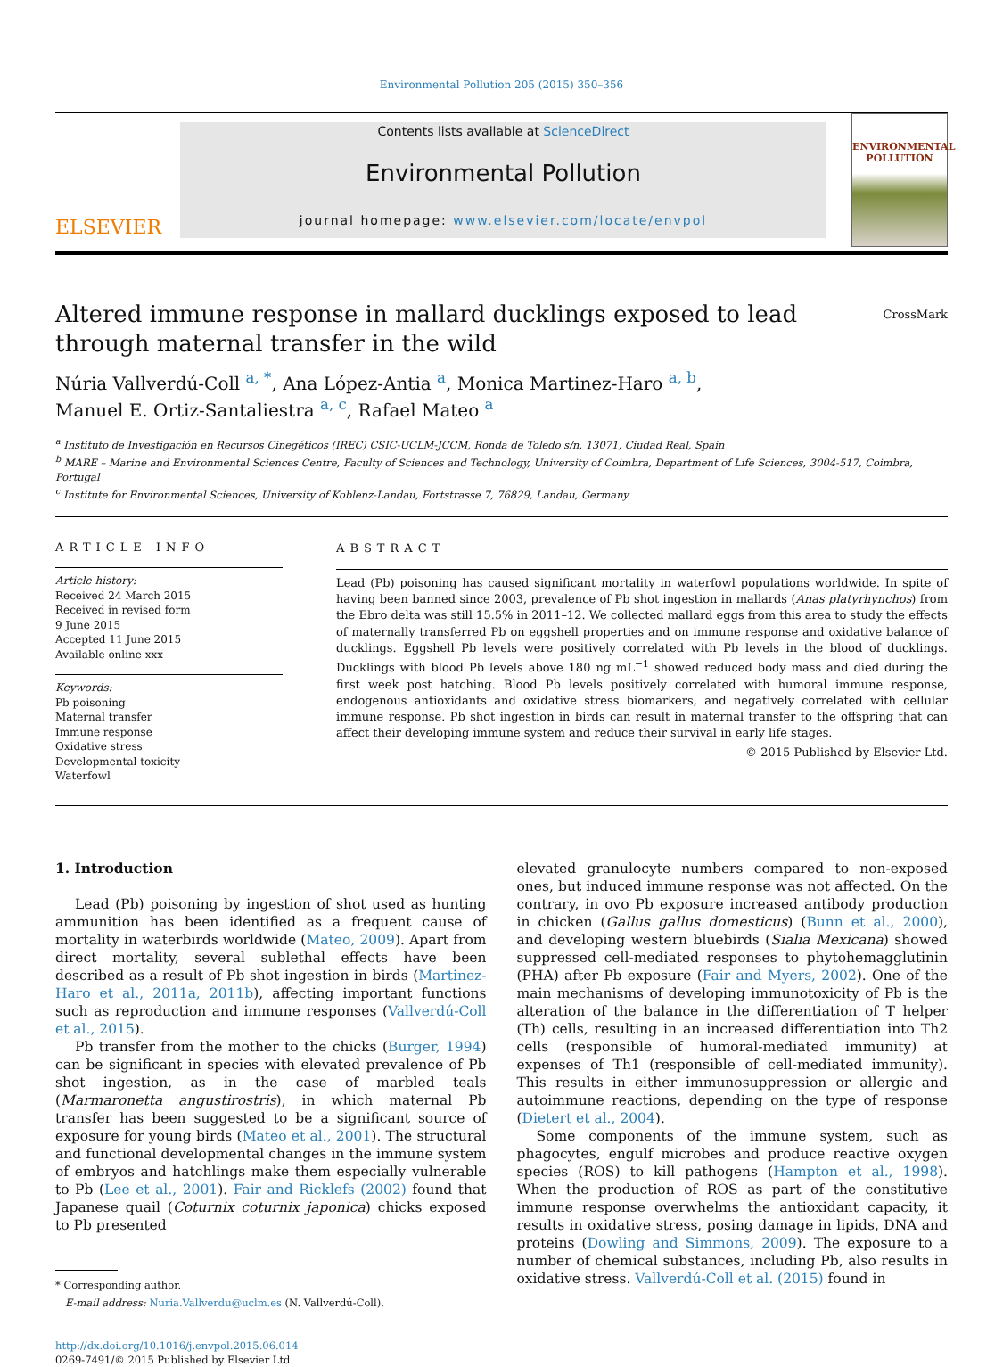Environmental Pollution 205 (2015) 350–356
ELSEVIER
Contents lists available at ScienceDirect
Environmental Pollution
journal homepage: www.elsevier.com/locate/envpol
ENVIRONMENTAL POLLUTION
Altered immune response in mallard ducklings exposed to lead
through maternal transfer in the wild CrossMark
Núria Vallverdú-Coll <sup>a, *</sup>, Ana López-Antia <sup>a</sup>, Monica Martinez-Haro <sup>a, b</sup>,
Manuel E. Ortiz-Santaliestra <sup>a, c</sup>, Rafael Mateo <sup>a</sup>
<sup>a</sup> Instituto de Investigación en Recursos Cinegéticos (IREC) CSIC-UCLM-JCCM, Ronda de Toledo s/n, 13071, Ciudad Real, Spain
<sup>b</sup> MARE – Marine and Environmental Sciences Centre, Faculty of Sciences and Technology, University of Coimbra, Department of Life Sciences, 3004-517, Coimbra, Portugal
<sup>c</sup> Institute for Environmental Sciences, University of Koblenz-Landau, Fortstrasse 7, 76829, Landau, Germany
ARTICLE INFO
Article history:
Received 24 March 2015
Received in revised form
9 June 2015
Accepted 11 June 2015
Available online xxx
Keywords:
Pb poisoning
Maternal transfer
Immune response
Oxidative stress
Developmental toxicity
Waterfowl
ABSTRACT
Lead (Pb) poisoning has caused significant mortality in waterfowl populations worldwide. In spite of having been banned since 2003, prevalence of Pb shot ingestion in mallards (Anas platyrhynchos) from the Ebro delta was still 15.5% in 2011–12. We collected mallard eggs from this area to study the effects of maternally transferred Pb on eggshell properties and on immune response and oxidative balance of ducklings. Eggshell Pb levels were positively correlated with Pb levels in the blood of ducklings. Ducklings with blood Pb levels above 180 ng mL<sup>−1</sup> showed reduced body mass and died during the first week post hatching. Blood Pb levels positively correlated with humoral immune response, endogenous antioxidants and oxidative stress biomarkers, and negatively correlated with cellular immune response. Pb shot ingestion in birds can result in maternal transfer to the offspring that can affect their developing immune system and reduce their survival in early life stages.
© 2015 Published by Elsevier Ltd.
1. Introduction
Lead (Pb) poisoning by ingestion of shot used as hunting ammunition has been identified as a frequent cause of mortality in waterbirds worldwide (Mateo, 2009). Apart from direct mortality, several sublethal effects have been described as a result of Pb shot ingestion in birds (Martinez-Haro et al., 2011a, 2011b), affecting important functions such as reproduction and immune responses (Vallverdú-Coll et al., 2015).
Pb transfer from the mother to the chicks (Burger, 1994) can be significant in species with elevated prevalence of Pb shot ingestion, as in the case of marbled teals (Marmaronetta angustirostris), in which maternal Pb transfer has been suggested to be a significant source of exposure for young birds (Mateo et al., 2001). The structural and functional developmental changes in the immune system of embryos and hatchlings make them especially vulnerable to Pb (Lee et al., 2001). Fair and Ricklefs (2002) found that Japanese quail (Coturnix coturnix japonica) chicks exposed to Pb presented
* Corresponding author.
E-mail address: Nuria.Vallverdu@uclm.es (N. Vallverdú-Coll).
http://dx.doi.org/10.1016/j.envpol.2015.06.014
0269-7491/© 2015 Published by Elsevier Ltd.
elevated granulocyte numbers compared to non-exposed ones, but induced immune response was not affected. On the contrary, in ovo Pb exposure increased antibody production in chicken (Gallus gallus domesticus) (Bunn et al., 2000), and developing western bluebirds (Sialia Mexicana) showed suppressed cell-mediated responses to phytohemagglutinin (PHA) after Pb exposure (Fair and Myers, 2002). One of the main mechanisms of developing immunotoxicity of Pb is the alteration of the balance in the differentiation of T helper (Th) cells, resulting in an increased differentiation into Th2 cells (responsible of humoral-mediated immunity) at expenses of Th1 (responsible of cell-mediated immunity). This results in either immunosuppression or allergic and autoimmune reactions, depending on the type of response (Dietert et al., 2004).
Some components of the immune system, such as phagocytes, engulf microbes and produce reactive oxygen species (ROS) to kill pathogens (Hampton et al., 1998). When the production of ROS as part of the constitutive immune response overwhelms the antioxidant capacity, it results in oxidative stress, posing damage in lipids, DNA and proteins (Dowling and Simmons, 2009). The exposure to a number of chemical substances, including Pb, also results in oxidative stress. Vallverdú-Coll et al. (2015) found in